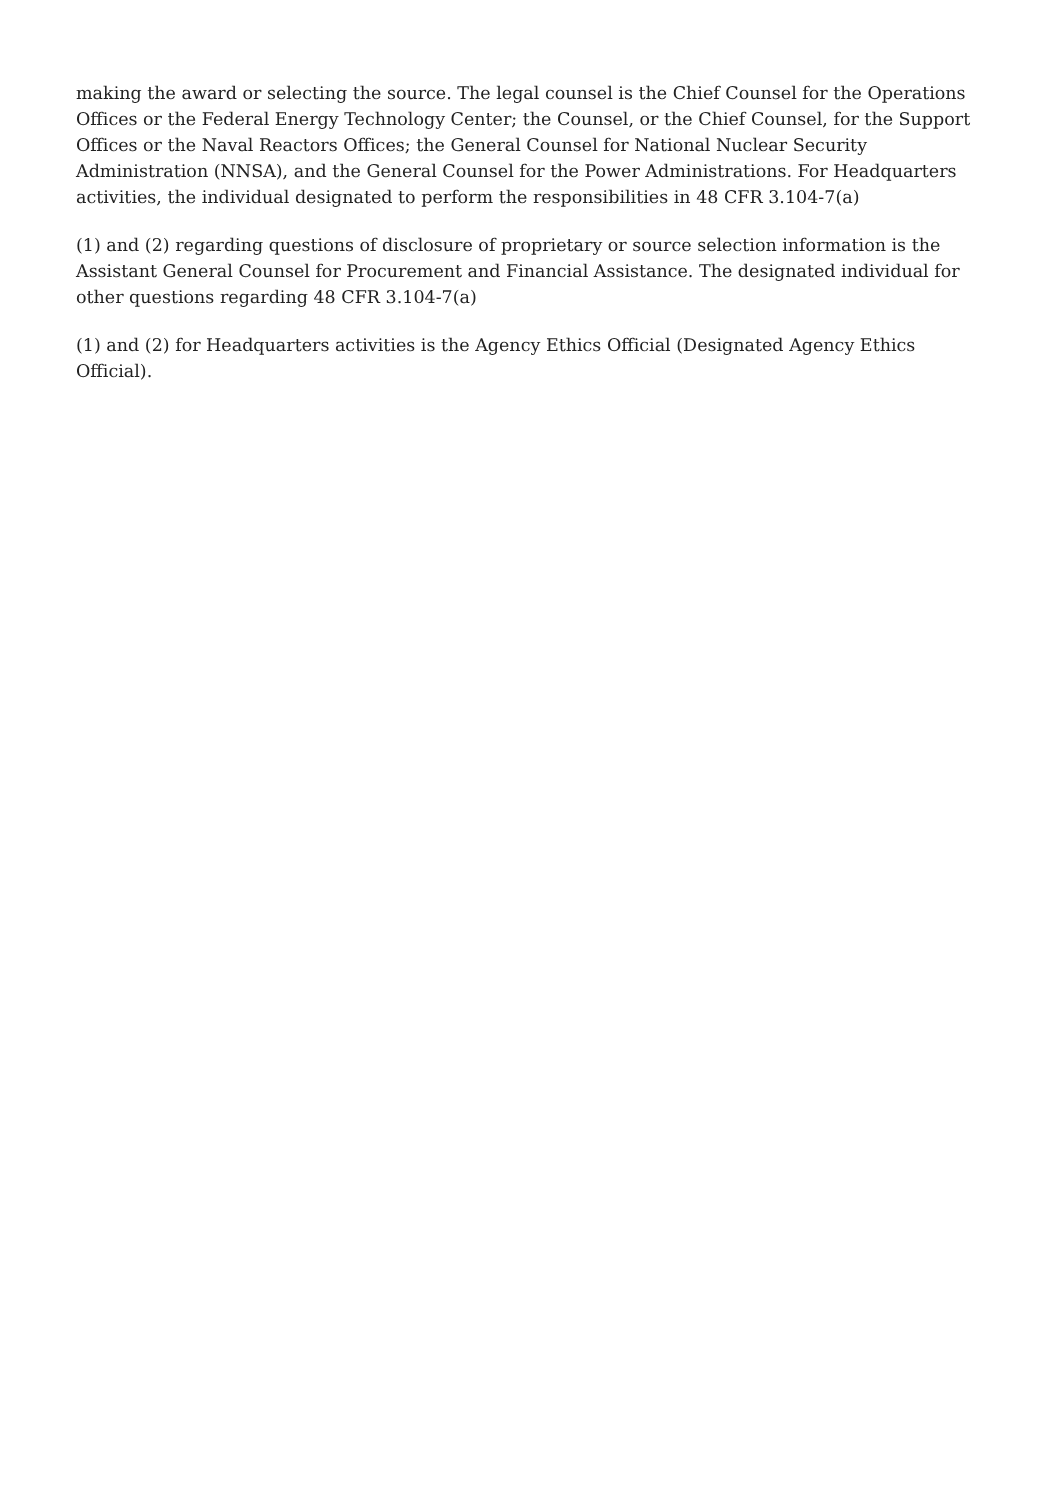making the award or selecting the source. The legal counsel is the Chief Counsel for the Operations Offices or the Federal Energy Technology Center; the Counsel, or the Chief Counsel, for the Support Offices or the Naval Reactors Offices; the General Counsel for National Nuclear Security Administration (NNSA), and the General Counsel for the Power Administrations. For Headquarters activities, the individual designated to perform the responsibilities in 48 CFR 3.104-7(a)
(1) and (2) regarding questions of disclosure of proprietary or source selection information is the Assistant General Counsel for Procurement and Financial Assistance. The designated individual for other questions regarding 48 CFR 3.104-7(a)
(1) and (2) for Headquarters activities is the Agency Ethics Official (Designated Agency Ethics Official).